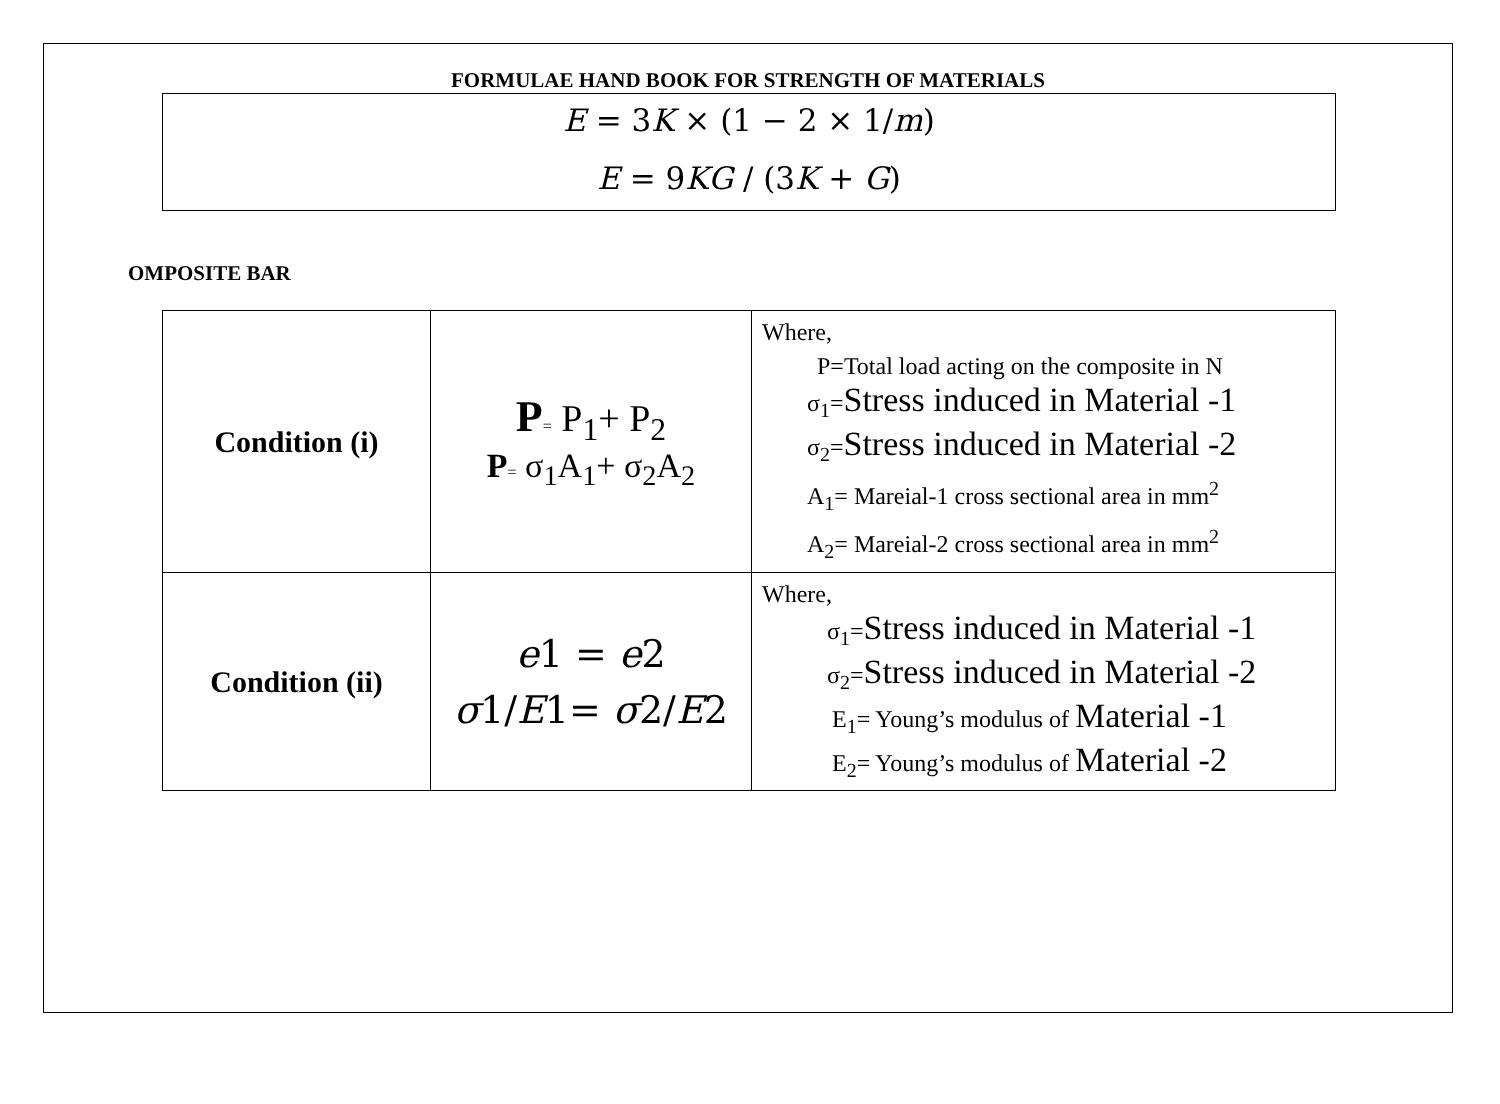FORMULAE HAND BOOK FOR STRENGTH OF MATERIALS
E = 3K × (1 − 2 × 1/m)
E = 9KG / (3K + G)
OMPOSITE BAR
| Condition (i) | P = P<sub>1</sub>+ P<sub>2</sub> P = σ<sub>1</sub>A<sub>1</sub>+ σ<sub>2</sub>A<sub>2</sub> | Where, P=Total load acting on the composite in N σ<sub>1</sub>= Stress induced in Material -1 σ<sub>2</sub>= Stress induced in Material -2 A<sub>1</sub>= Mareial-1 cross sectional area in mm<sup>2</sup> A<sub>2</sub>= Mareial-2 cross sectional area in mm<sup>2</sup> |
| Condition (ii) | e 1 = e 2 σ 1/ E 1= σ 2/ E 2 | Where, σ<sub>1</sub>= Stress induced in Material -1 σ<sub>2</sub>= Stress induced in Material -2 E<sub>1</sub>= Young’s modulus of Material -1 E<sub>2</sub>= Young’s modulus of Material -2 |